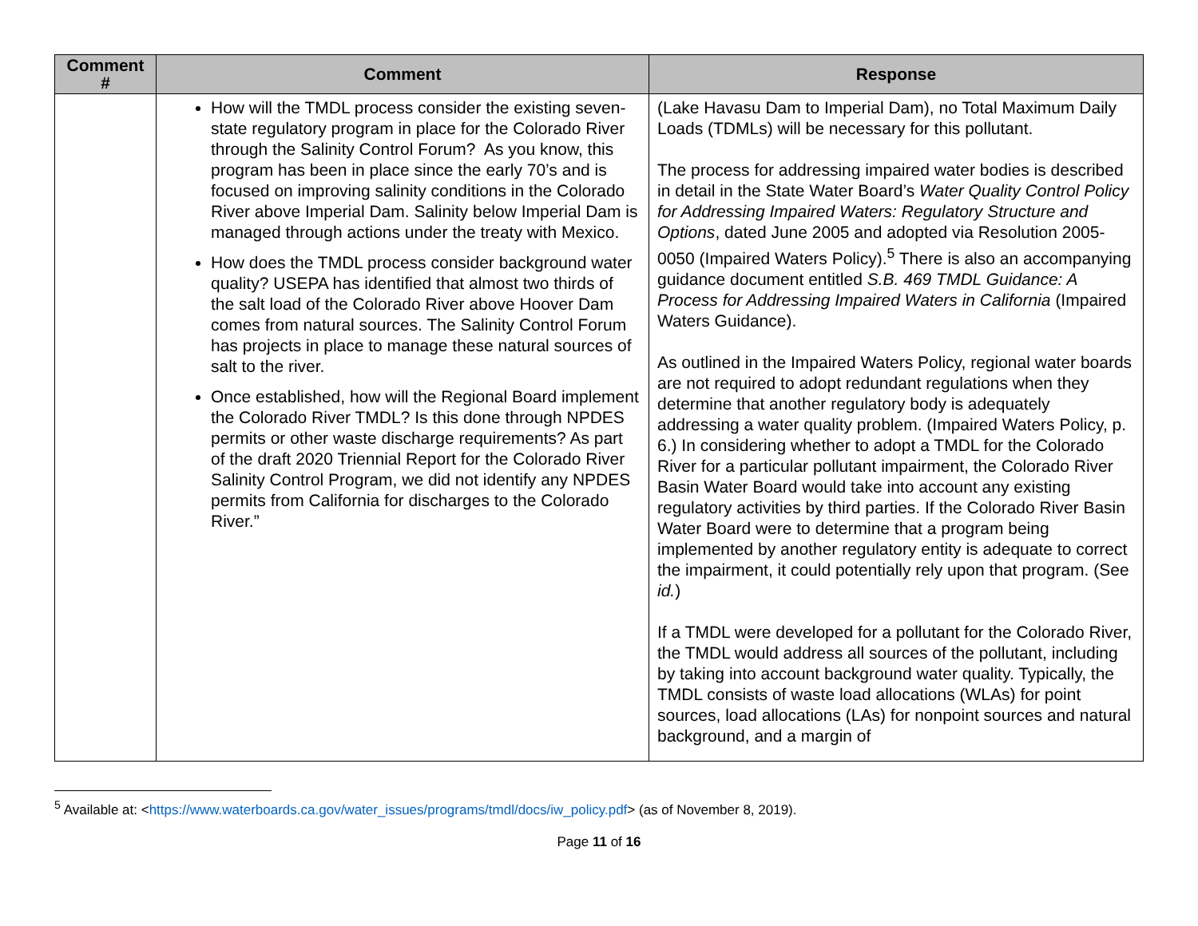| Comment # | Comment | Response |
| --- | --- | --- |
| | How will the TMDL process consider the existing seven-state regulatory program in place for the Colorado River through the Salinity Control Forum? As you know, this program has been in place since the early 70’s and is focused on improving salinity conditions in the Colorado River above Imperial Dam. Salinity below Imperial Dam is managed through actions under the treaty with Mexico. How does the TMDL process consider background water quality? USEPA has identified that almost two thirds of the salt load of the Colorado River above Hoover Dam comes from natural sources. The Salinity Control Forum has projects in place to manage these natural sources of salt to the river. Once established, how will the Regional Board implement the Colorado River TMDL? Is this done through NPDES permits or other waste discharge requirements? As part of the draft 2020 Triennial Report for the Colorado River Salinity Control Program, we did not identify any NPDES permits from California for discharges to the Colorado River.” | (Lake Havasu Dam to Imperial Dam), no Total Maximum Daily Loads (TDMLs) will be necessary for this pollutant. The process for addressing impaired water bodies is described in detail in the State Water Board’s Water Quality Control Policy for Addressing Impaired Waters: Regulatory Structure and Options , dated June 2005 and adopted via Resolution 2005-0050 (Impaired Waters Policy).<sup>5</sup> There is also an accompanying guidance document entitled S.B. 469 TMDL Guidance: A Process for Addressing Impaired Waters in California (Impaired Waters Guidance). As outlined in the Impaired Waters Policy, regional water boards are not required to adopt redundant regulations when they determine that another regulatory body is adequately addressing a water quality problem. (Impaired Waters Policy, p. 6.) In considering whether to adopt a TMDL for the Colorado River for a particular pollutant impairment, the Colorado River Basin Water Board would take into account any existing regulatory activities by third parties. If the Colorado River Basin Water Board were to determine that a program being implemented by another regulatory entity is adequate to correct the impairment, it could potentially rely upon that program. (See id. ) If a TMDL were developed for a pollutant for the Colorado River, the TMDL would address all sources of the pollutant, including by taking into account background water quality. Typically, the TMDL consists of waste load allocations (WLAs) for point sources, load allocations (LAs) for nonpoint sources and natural background, and a margin of |
<sup>5</sup> Available at: <https://www.waterboards.ca.gov/water_issues/programs/tmdl/docs/iw_policy.pdf> (as of November 8, 2019).
Page 11 of 16